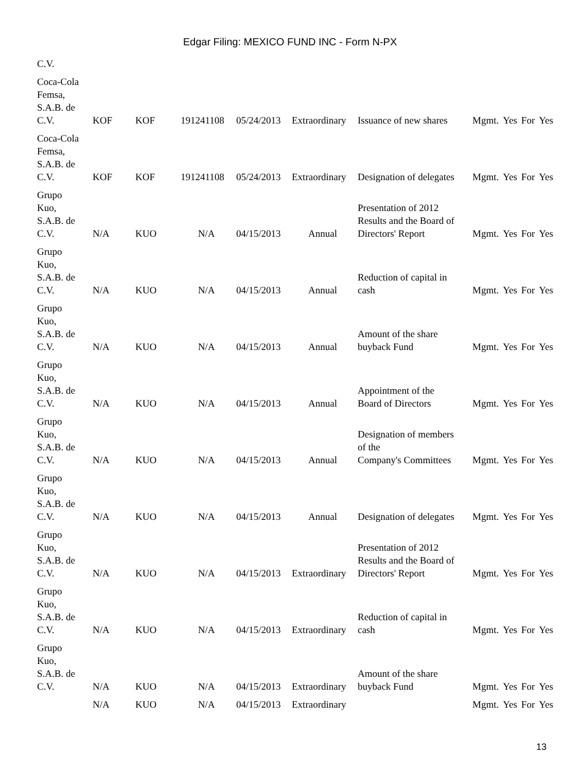Edgar Filing: MEXICO FUND INC - Form N-PX
| C.V. | | | | | | | | | | |
| Coca-Cola Femsa, S.A.B. de C.V. | KOF | KOF | 191241108 | 05/24/2013 | Extraordinary | Issuance of new shares | Mgmt. | Yes | For | Yes |
| Coca-Cola Femsa, S.A.B. de C.V. | KOF | KOF | 191241108 | 05/24/2013 | Extraordinary | Designation of delegates | Mgmt. | Yes | For | Yes |
| Grupo Kuo, S.A.B. de C.V. | N/A | KUO | N/A | 04/15/2013 | Annual | Presentation of 2012 Results and the Board of Directors' Report | Mgmt. | Yes | For | Yes |
| Grupo Kuo, S.A.B. de C.V. | N/A | KUO | N/A | 04/15/2013 | Annual | Reduction of capital in cash | Mgmt. | Yes | For | Yes |
| Grupo Kuo, S.A.B. de C.V. | N/A | KUO | N/A | 04/15/2013 | Annual | Amount of the share buyback Fund | Mgmt. | Yes | For | Yes |
| Grupo Kuo, S.A.B. de C.V. | N/A | KUO | N/A | 04/15/2013 | Annual | Appointment of the Board of Directors | Mgmt. | Yes | For | Yes |
| Grupo Kuo, S.A.B. de C.V. | N/A | KUO | N/A | 04/15/2013 | Annual | Designation of members of the Company's Committees | Mgmt. | Yes | For | Yes |
| Grupo Kuo, S.A.B. de C.V. | N/A | KUO | N/A | 04/15/2013 | Annual | Designation of delegates | Mgmt. | Yes | For | Yes |
| Grupo Kuo, S.A.B. de C.V. | N/A | KUO | N/A | 04/15/2013 | Extraordinary | Presentation of 2012 Results and the Board of Directors' Report | Mgmt. | Yes | For | Yes |
| Grupo Kuo, S.A.B. de C.V. | N/A | KUO | N/A | 04/15/2013 | Extraordinary | Reduction of capital in cash | Mgmt. | Yes | For | Yes |
| Grupo Kuo, S.A.B. de C.V. | N/A | KUO | N/A | 04/15/2013 | Extraordinary | Amount of the share buyback Fund | Mgmt. | Yes | For | Yes |
| | N/A | KUO | N/A | 04/15/2013 | Extraordinary | | Mgmt. | Yes | For | Yes |
13